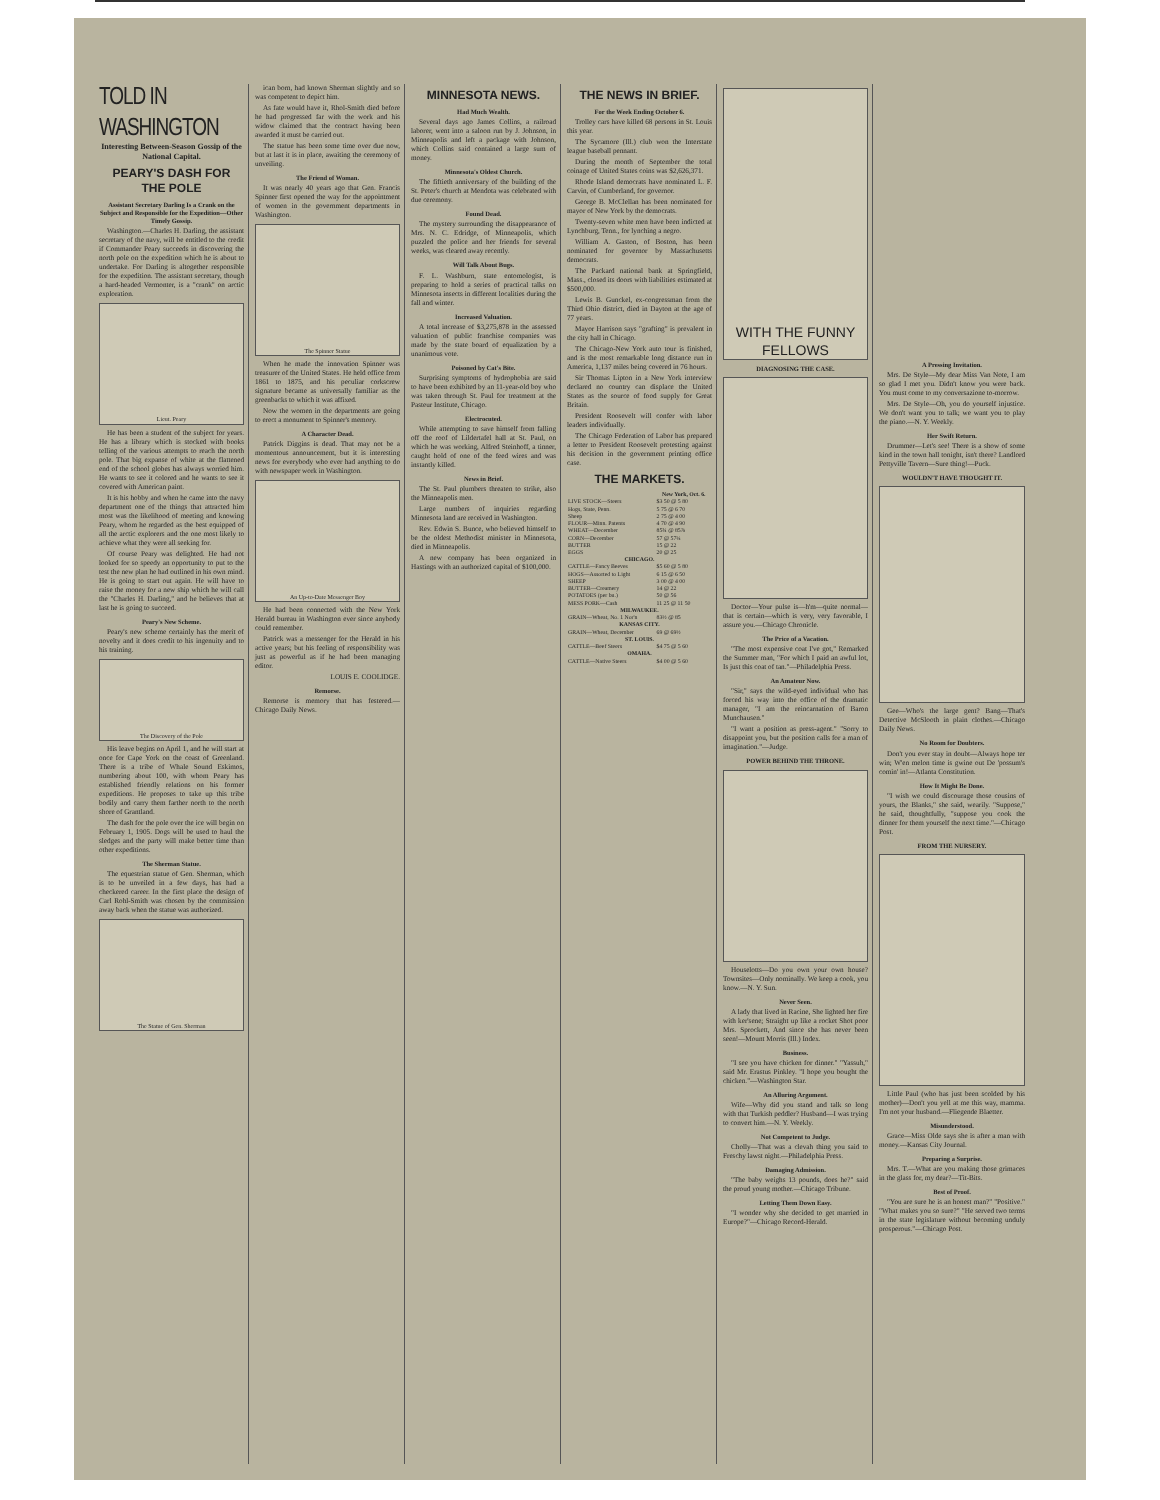TOLD IN WASHINGTON
Interesting Between-Season Gossip of the National Capital.
PEARY'S DASH FOR THE POLE
Assistant Secretary Darling Is a Crank on the Subject and Responsible for the Expedition—Other Timely Gossip.
Washington.—Charles H. Darling, the assistant secretary of the navy, will be entitled to the credit if Commander Peary succeeds in discovering the north pole on the expedition which he is about to undertake. For Darling is altogether responsible for the expedition. The assistant secretary, though a hard-headed Vermonter, is a "crank" on arctic exploration.
Lieut. Peary
He has been a student of the subject for years. He has a library which is stocked with books telling of the various attempts to reach the north pole. That big expanse of white at the flattened end of the school globes has always worried him. He wants to see it colored and he wants to see it covered with American paint.
It is his hobby and when he came into the navy department one of the things that attracted him most was the likelihood of meeting and knowing Peary, whom he regarded as the best equipped of all the arctic explorers and the one most likely to achieve what they were all seeking for.
Of course Peary was delighted. He had not looked for so speedy an opportunity to put to the test the new plan he had outlined in his own mind. He is going to start out again. He will have to raise the money for a new ship which he will call the "Charles H. Darling," and he believes that at last he is going to succeed.
Peary's New Scheme.
Peary's new scheme certainly has the merit of novelty and it does credit to his ingenuity and to his training.
The Discovery of the Pole
His leave begins on April 1, and he will start at once for Cape York on the coast of Greenland. There is a tribe of Whale Sound Eskimos, numbering about 100, with whom Peary has established friendly relations on his former expeditions. He proposes to take up this tribe bodily and carry them farther north to the north shore of Grantland.
The dash for the pole over the ice will begin on February 1, 1905. Dogs will be used to haul the sledges and the party will make better time than other expeditions.
The Sherman Statue.
The equestrian statue of Gen. Sherman, which is to be unveiled in a few days, has had a checkered career. In the first place the design of Carl Rohl-Smith was chosen by the commission away back when the statue was authorized.
The Statue of Gen. Sherman
ican born, had known Sherman slightly and so was competent to depict him.
As fate would have it, Rhol-Smith died before he had progressed far with the work and his widow claimed that the contract having been awarded it must be carried out.
The statue has been some time over due now, but at last it is in place, awaiting the ceremony of unveiling.
The Friend of Woman.
It was nearly 40 years ago that Gen. Francis Spinner first opened the way for the appointment of women in the government departments in Washington.
The Spinner Statue
When he made the innovation Spinner was treasurer of the United States. He held office from 1861 to 1875, and his peculiar corkscrew signature became as universally familiar as the greenbacks to which it was affixed.
Now the women in the departments are going to erect a monument to Spinner's memory.
A Character Dead.
Patrick Diggins is dead. That may not be a momentous announcement, but it is interesting news for everybody who ever had anything to do with newspaper work in Washington.
An Up-to-Date Messenger Boy
He had been connected with the New York Herald bureau in Washington ever since anybody could remember.
Patrick was a messenger for the Herald in his active years; but his feeling of responsibility was just as powerful as if he had been managing editor.
LOUIS E. COOLIDGE.
Remorse.
Remorse is memory that has festered.—Chicago Daily News.
MINNESOTA NEWS.
Had Much Wealth.
Several days ago James Collins, a railroad laborer, went into a saloon run by J. Johnson, in Minneapolis and left a package with Johnson, which Collins said contained a large sum of money.
Minnesota's Oldest Church.
The fiftieth anniversary of the building of the St. Peter's church at Mendota was celebrated with due ceremony.
Found Dead.
The mystery surrounding the disappearance of Mrs. N. C. Edridge, of Minneapolis, which puzzled the police and her friends for several weeks, was cleared away recently.
Will Talk About Bugs.
F. L. Washburn, state entomologist, is preparing to hold a series of practical talks on Minnesota insects in different localities during the fall and winter.
Increased Valuation.
A total increase of $3,275,878 in the assessed valuation of public franchise companies was made by the state board of equalization by a unanimous vote.
Poisoned by Cat's Bite.
Surprising symptoms of hydrophobia are said to have been exhibited by an 11-year-old boy who was taken through St. Paul for treatment at the Pasteur Institute, Chicago.
Electrocuted.
While attempting to save himself from falling off the roof of Lildertafel hall at St. Paul, on which he was working, Alfred Steinhoff, a tinner, caught hold of one of the feed wires and was instantly killed.
News in Brief.
The St. Paul plumbers threaten to strike, also the Minneapolis men.
Large numbers of inquiries regarding Minnesota land are received in Washington.
Rev. Edwin S. Bunce, who believed himself to be the oldest Methodist minister in Minnesota, died in Minneapolis.
A new company has been organized in Hastings with an authorized capital of $100,000.
THE NEWS IN BRIEF.
For the Week Ending October 6.
Trolley cars have killed 68 persons in St. Louis this year.
The Sycamore (Ill.) club won the Interstate league baseball pennant.
During the month of September the total coinage of United States coins was $2,626,371.
Rhode Island democrats have nominated L. F. Carvin, of Cumberland, for governor.
George B. McClellan has been nominated for mayor of New York by the democrats.
Twenty-seven white men have been indicted at Lynchburg, Tenn., for lynching a negro.
William A. Gaston, of Boston, has been nominated for governor by Massachusetts democrats.
The Packard national bank at Springfield, Mass., closed its doors with liabilities estimated at $500,000.
Lewis B. Gunckel, ex-congressman from the Third Ohio district, died in Dayton at the age of 77 years.
Mayor Harrison says "grafting" is prevalent in the city hall in Chicago.
The Chicago-New York auto tour is finished, and is the most remarkable long distance run in America, 1,137 miles being covered in 76 hours.
Sir Thomas Lipton in a New York interview declared no country can displace the United States as the source of food supply for Great Britain.
President Roosevelt will confer with labor leaders individually.
The Chicago Federation of Labor has prepared a letter to President Roosevelt protesting against his decision in the government printing office case.
THE MARKETS.
| | New York, Oct. 6. |
| --- | --- |
| LIVE STOCK—Steers | $3 50 @ 5 80 |
| Hogs, State, Penn. | 5 75 @ 6 70 |
| Sheep | 2 75 @ 4 00 |
| FLOUR—Minn. Patents | 4 70 @ 4 90 |
| WHEAT—December | 85¾ @ 85⅞ |
| CORN—December | 57 @ 57¼ |
| BUTTER | 15 @ 22 |
| EGGS | 20 @ 25 |
| CHICAGO. | |
| CATTLE—Fancy Beeves | $5 60 @ 5 80 |
| HOGS—Assorted to Light | 6 15 @ 6 50 |
| SHEEP | 3 00 @ 4 00 |
| BUTTER—Creamery | 14 @ 22 |
| POTATOES (per bu.) | 50 @ 56 |
| MESS PORK—Cash | 11 25 @ 11 50 |
| MILWAUKEE. | |
| GRAIN—Wheat, No. 1 Nor'n | 83½ @ 85 |
| KANSAS CITY. | |
| GRAIN—Wheat, December | 69 @ 69½ |
| ST. LOUIS. | |
| CATTLE—Beef Steers | $4 75 @ 5 60 |
| OMAHA. | |
| CATTLE—Native Steers | $4 00 @ 5 60 |
WITH THE FUNNY FELLOWS
DIAGNOSING THE CASE.
Doctor—Your pulse is—h'm—quite normal—that is certain—which is very, very favorable, I assure you.—Chicago Chronicle.
The Price of a Vacation.
"The most expensive coat I've got," Remarked the Summer man, "For which I paid an awful lot, Is just this coat of tan."—Philadelphia Press.
An Amateur Now.
"Sir," says the wild-eyed individual who has forced his way into the office of the dramatic manager, "I am the reincarnation of Baron Munchausen."
"I want a position as press-agent." "Sorry to disappoint you, but the position calls for a man of imagination."—Judge.
POWER BEHIND THE THRONE.
Houselotts—Do you own your own house? Townsites—Only nominally. We keep a cook, you know.—N. Y. Sun.
Never Seen.
A lady that lived in Racine, She lighted her fire with ker'sene; Straight up like a rocket Shot poor Mrs. Sprockett, And since she has never been seen!—Mount Morris (Ill.) Index.
Business.
"I see you have chicken for dinner." "Yassuh," said Mr. Erastus Pinkley. "I hope you bought the chicken."—Washington Star.
An Alluring Argument.
Wife—Why did you stand and talk so long with that Turkish peddler? Husband—I was trying to convert him.—N. Y. Weekly.
Not Competent to Judge.
Cholly—That was a clevah thing you said to Freschy lawst night.—Philadelphia Press.
Damaging Admission.
"The baby weighs 13 pounds, does he?" said the proud young mother.—Chicago Tribune.
Letting Them Down Easy.
"I wonder why she decided to get married in Europe?"—Chicago Record-Herald.
A Pressing Invitation.
Mrs. De Style—My dear Miss Van Note, I am so glad I met you. Didn't know you were back. You must come to my conversazione to-morrow.
Mrs. De Style—Oh, you do yourself injustice. We don't want you to talk; we want you to play the piano.—N. Y. Weekly.
Her Swift Return.
Drummer—Let's see! There is a show of some kind in the town hall tonight, isn't there? Landlord Pettyville Tavern—Sure thing!—Puck.
WOULDN'T HAVE THOUGHT IT.
Gee—Who's the large gent? Bang—That's Detective McSlooth in plain clothes.—Chicago Daily News.
No Room for Doubters.
Don't you ever stay in doubt—Always hope ter win; W'en melon time is gwine out De 'possum's comin' in!—Atlanta Constitution.
How It Might Be Done.
"I wish we could discourage those cousins of yours, the Blanks," she said, wearily. "Suppose," he said, thoughtfully, "suppose you cook the dinner for them yourself the next time."—Chicago Post.
FROM THE NURSERY.
Little Paul (who has just been scolded by his mother)—Don't you yell at me this way, mamma. I'm not your husband.—Fliegende Blaetter.
Misunderstood.
Grace—Miss Olde says she is after a man with money.—Kansas City Journal.
Preparing a Surprise.
Mrs. T.—What are you making those grimaces in the glass for, my dear?—Tit-Bits.
Best of Proof.
"You are sure he is an honest man?" "Positive." "What makes you so sure?" "He served two terms in the state legislature without becoming unduly prosperous."—Chicago Post.